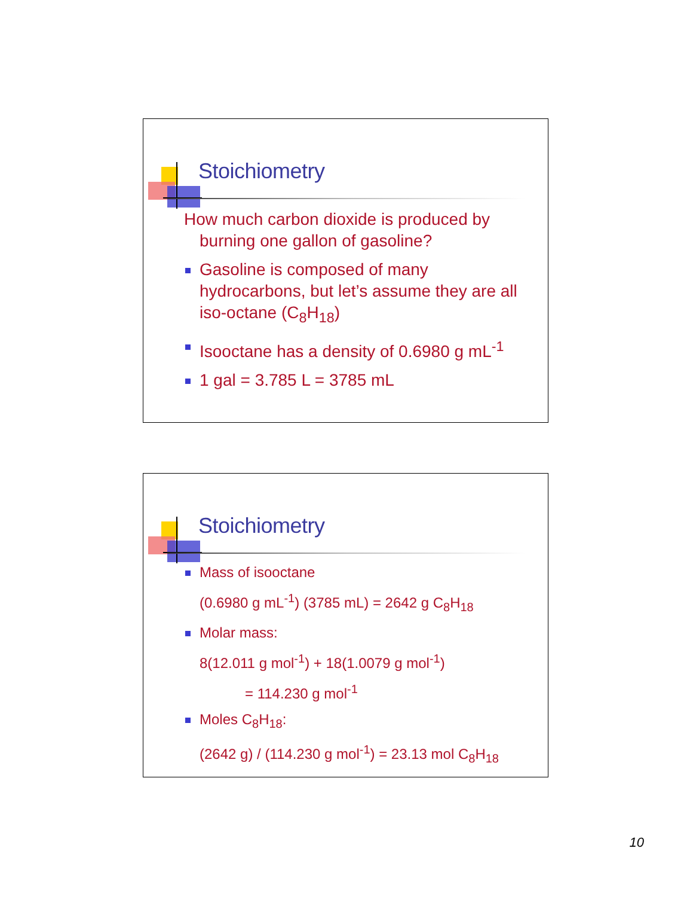Stoichiometry
How much carbon dioxide is produced by burning one gallon of gasoline?
Gasoline is composed of many hydrocarbons, but let’s assume they are all iso-octane (C<sub>8</sub>H<sub>18</sub>)
Isooctane has a density of 0.6980 g mL<sup>-1</sup>
1 gal = 3.785 L = 3785 mL
Stoichiometry
Mass of isooctane
(0.6980 g mL<sup>-1</sup>) (3785 mL) = 2642 g C<sub>8</sub>H<sub>18</sub>
Molar mass:
8(12.011 g mol<sup>-1</sup>) + 18(1.0079 g mol<sup>-1</sup>)
= 114.230 g mol<sup>-1</sup>
Moles C<sub>8</sub>H<sub>18</sub>:
(2642 g) / (114.230 g mol<sup>-1</sup>) = 23.13 mol C<sub>8</sub>H<sub>18</sub>
10